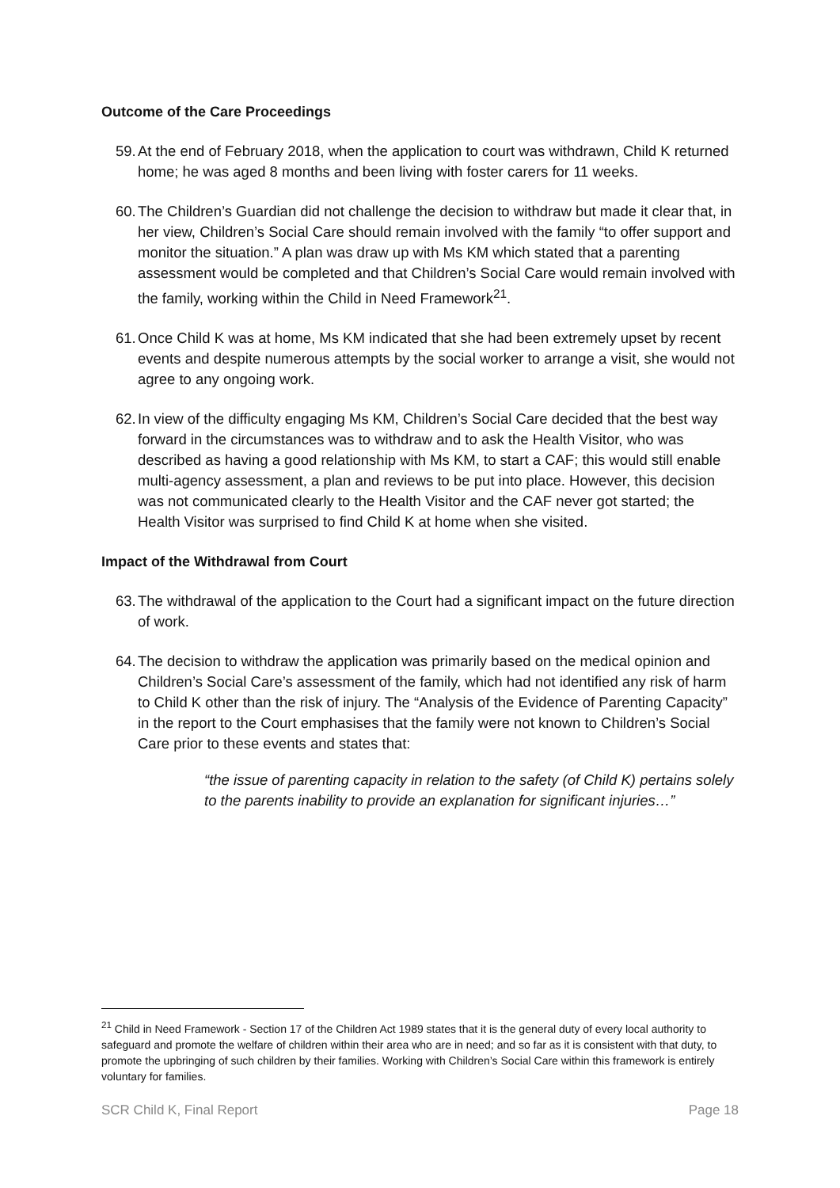Outcome of the Care Proceedings
59. At the end of February 2018, when the application to court was withdrawn, Child K returned home; he was aged 8 months and been living with foster carers for 11 weeks.
60. The Children’s Guardian did not challenge the decision to withdraw but made it clear that, in her view, Children’s Social Care should remain involved with the family “to offer support and monitor the situation.” A plan was draw up with Ms KM which stated that a parenting assessment would be completed and that Children’s Social Care would remain involved with the family, working within the Child in Need Framework<sup>21</sup>.
61. Once Child K was at home, Ms KM indicated that she had been extremely upset by recent events and despite numerous attempts by the social worker to arrange a visit, she would not agree to any ongoing work.
62. In view of the difficulty engaging Ms KM, Children’s Social Care decided that the best way forward in the circumstances was to withdraw and to ask the Health Visitor, who was described as having a good relationship with Ms KM, to start a CAF; this would still enable multi-agency assessment, a plan and reviews to be put into place. However, this decision was not communicated clearly to the Health Visitor and the CAF never got started; the Health Visitor was surprised to find Child K at home when she visited.
Impact of the Withdrawal from Court
63. The withdrawal of the application to the Court had a significant impact on the future direction of work.
64. The decision to withdraw the application was primarily based on the medical opinion and Children’s Social Care’s assessment of the family, which had not identified any risk of harm to Child K other than the risk of injury. The “Analysis of the Evidence of Parenting Capacity” in the report to the Court emphasises that the family were not known to Children’s Social Care prior to these events and states that:
“the issue of parenting capacity in relation to the safety (of Child K) pertains solely to the parents inability to provide an explanation for significant injuries…”
<sup>21</sup> Child in Need Framework - Section 17 of the Children Act 1989 states that it is the general duty of every local authority to safeguard and promote the welfare of children within their area who are in need; and so far as it is consistent with that duty, to promote the upbringing of such children by their families. Working with Children’s Social Care within this framework is entirely voluntary for families.
SCR Child K, Final Report Page 18